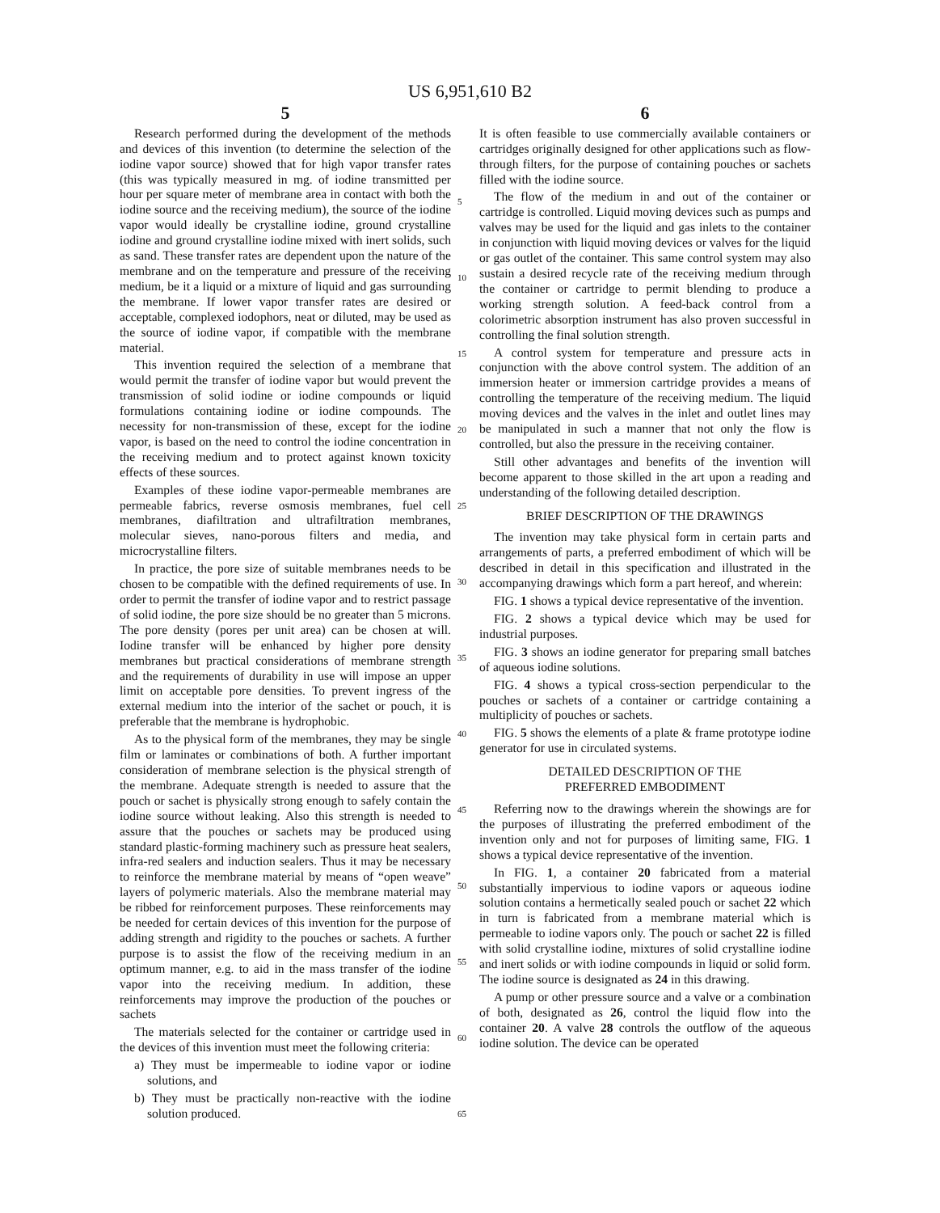US 6,951,610 B2
5
Research performed during the development of the methods and devices of this invention (to determine the selection of the iodine vapor source) showed that for high vapor transfer rates (this was typically measured in mg. of iodine transmitted per hour per square meter of membrane area in contact with both the iodine source and the receiving medium), the source of the iodine vapor would ideally be crystalline iodine, ground crystalline iodine and ground crystalline iodine mixed with inert solids, such as sand. These transfer rates are dependent upon the nature of the membrane and on the temperature and pressure of the receiving medium, be it a liquid or a mixture of liquid and gas surrounding the membrane. If lower vapor transfer rates are desired or acceptable, complexed iodophors, neat or diluted, may be used as the source of iodine vapor, if compatible with the membrane material.
This invention required the selection of a membrane that would permit the transfer of iodine vapor but would prevent the transmission of solid iodine or iodine compounds or liquid formulations containing iodine or iodine compounds. The necessity for non-transmission of these, except for the iodine vapor, is based on the need to control the iodine concentration in the receiving medium and to protect against known toxicity effects of these sources.
Examples of these iodine vapor-permeable membranes are permeable fabrics, reverse osmosis membranes, fuel cell membranes, diafiltration and ultrafiltration membranes, molecular sieves, nano-porous filters and media, and microcrystalline filters.
In practice, the pore size of suitable membranes needs to be chosen to be compatible with the defined requirements of use. In order to permit the transfer of iodine vapor and to restrict passage of solid iodine, the pore size should be no greater than 5 microns. The pore density (pores per unit area) can be chosen at will. Iodine transfer will be enhanced by higher pore density membranes but practical considerations of membrane strength and the requirements of durability in use will impose an upper limit on acceptable pore densities. To prevent ingress of the external medium into the interior of the sachet or pouch, it is preferable that the membrane is hydrophobic.
As to the physical form of the membranes, they may be single film or laminates or combinations of both. A further important consideration of membrane selection is the physical strength of the membrane. Adequate strength is needed to assure that the pouch or sachet is physically strong enough to safely contain the iodine source without leaking. Also this strength is needed to assure that the pouches or sachets may be produced using standard plastic-forming machinery such as pressure heat sealers, infra-red sealers and induction sealers. Thus it may be necessary to reinforce the membrane material by means of “open weave” layers of polymeric materials. Also the membrane material may be ribbed for reinforcement purposes. These reinforcements may be needed for certain devices of this invention for the purpose of adding strength and rigidity to the pouches or sachets. A further purpose is to assist the flow of the receiving medium in an optimum manner, e.g. to aid in the mass transfer of the iodine vapor into the receiving medium. In addition, these reinforcements may improve the production of the pouches or sachets
The materials selected for the container or cartridge used in the devices of this invention must meet the following criteria:
a) They must be impermeable to iodine vapor or iodine solutions, and
b) They must be practically non-reactive with the iodine solution produced.
6
It is often feasible to use commercially available containers or cartridges originally designed for other applications such as flow-through filters, for the purpose of containing pouches or sachets filled with the iodine source.
The flow of the medium in and out of the container or cartridge is controlled. Liquid moving devices such as pumps and valves may be used for the liquid and gas inlets to the container in conjunction with liquid moving devices or valves for the liquid or gas outlet of the container. This same control system may also sustain a desired recycle rate of the receiving medium through the container or cartridge to permit blending to produce a working strength solution. A feed-back control from a colorimetric absorption instrument has also proven successful in controlling the final solution strength.
A control system for temperature and pressure acts in conjunction with the above control system. The addition of an immersion heater or immersion cartridge provides a means of controlling the temperature of the receiving medium. The liquid moving devices and the valves in the inlet and outlet lines may be manipulated in such a manner that not only the flow is controlled, but also the pressure in the receiving container.
Still other advantages and benefits of the invention will become apparent to those skilled in the art upon a reading and understanding of the following detailed description.
BRIEF DESCRIPTION OF THE DRAWINGS
The invention may take physical form in certain parts and arrangements of parts, a preferred embodiment of which will be described in detail in this specification and illustrated in the accompanying drawings which form a part hereof, and wherein:
FIG. 1 shows a typical device representative of the invention.
FIG. 2 shows a typical device which may be used for industrial purposes.
FIG. 3 shows an iodine generator for preparing small batches of aqueous iodine solutions.
FIG. 4 shows a typical cross-section perpendicular to the pouches or sachets of a container or cartridge containing a multiplicity of pouches or sachets.
FIG. 5 shows the elements of a plate & frame prototype iodine generator for use in circulated systems.
DETAILED DESCRIPTION OF THE
PREFERRED EMBODIMENT
Referring now to the drawings wherein the showings are for the purposes of illustrating the preferred embodiment of the invention only and not for purposes of limiting same, FIG. 1 shows a typical device representative of the invention.
In FIG. 1, a container 20 fabricated from a material substantially impervious to iodine vapors or aqueous iodine solution contains a hermetically sealed pouch or sachet 22 which in turn is fabricated from a membrane material which is permeable to iodine vapors only. The pouch or sachet 22 is filled with solid crystalline iodine, mixtures of solid crystalline iodine and inert solids or with iodine compounds in liquid or solid form. The iodine source is designated as 24 in this drawing.
A pump or other pressure source and a valve or a combination of both, designated as 26, control the liquid flow into the container 20. A valve 28 controls the outflow of the aqueous iodine solution. The device can be operated
5
10
15
20
25
30
35
40
45
50
55
60
65